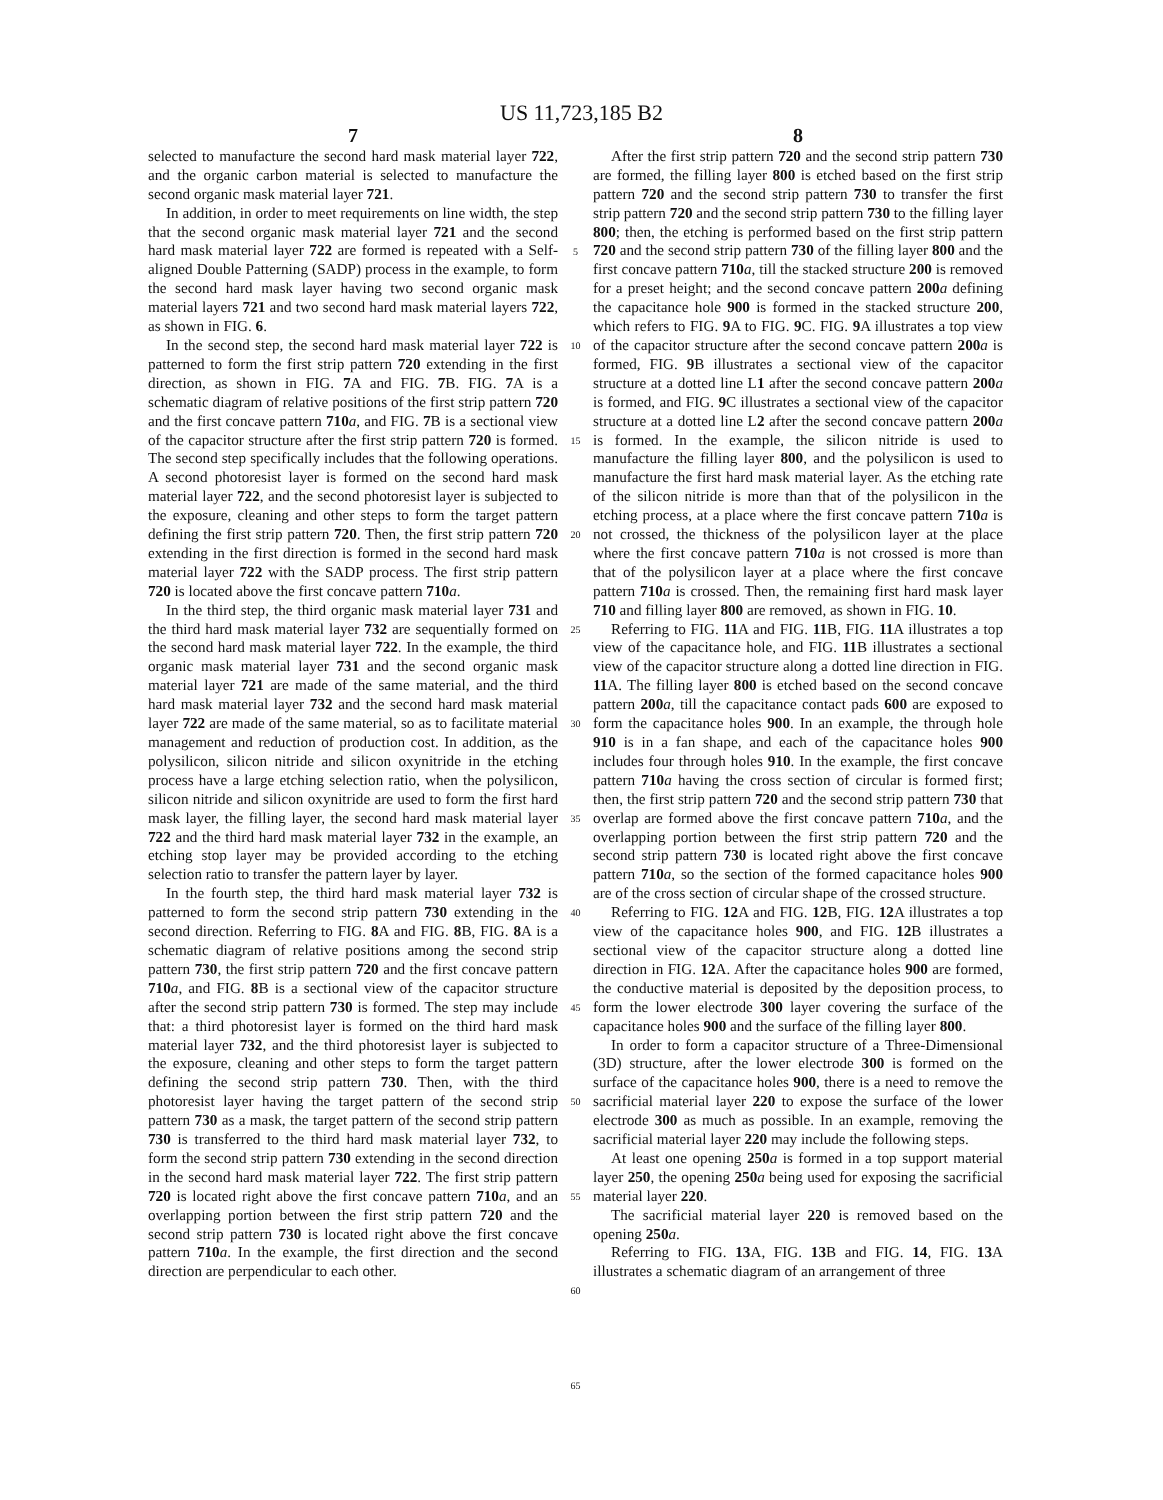US 11,723,185 B2
7
selected to manufacture the second hard mask material layer 722, and the organic carbon material is selected to manufacture the second organic mask material layer 721.
In addition, in order to meet requirements on line width, the step that the second organic mask material layer 721 and the second hard mask material layer 722 are formed is repeated with a Self-aligned Double Patterning (SADP) process in the example, to form the second hard mask layer having two second organic mask material layers 721 and two second hard mask material layers 722, as shown in FIG. 6.
In the second step, the second hard mask material layer 722 is patterned to form the first strip pattern 720 extending in the first direction, as shown in FIG. 7 A and FIG. 7 B. FIG. 7 A is a schematic diagram of relative positions of the first strip pattern 720 and the first concave pattern 710 a, and FIG. 7 B is a sectional view of the capacitor structure after the first strip pattern 720 is formed. The second step specifically includes that the following operations. A second photoresist layer is formed on the second hard mask material layer 722, and the second photoresist layer is subjected to the exposure, cleaning and other steps to form the target pattern defining the first strip pattern 720. Then, the first strip pattern 720 extending in the first direction is formed in the second hard mask material layer 722 with the SADP process. The first strip pattern 720 is located above the first concave pattern 710 a.
In the third step, the third organic mask material layer 731 and the third hard mask material layer 732 are sequentially formed on the second hard mask material layer 722. In the example, the third organic mask material layer 731 and the second organic mask material layer 721 are made of the same material, and the third hard mask material layer 732 and the second hard mask material layer 722 are made of the same material, so as to facilitate material management and reduction of production cost. In addition, as the polysilicon, silicon nitride and silicon oxynitride in the etching process have a large etching selection ratio, when the polysilicon, silicon nitride and silicon oxynitride are used to form the first hard mask layer, the filling layer, the second hard mask material layer 722 and the third hard mask material layer 732 in the example, an etching stop layer may be provided according to the etching selection ratio to transfer the pattern layer by layer.
In the fourth step, the third hard mask material layer 732 is patterned to form the second strip pattern 730 extending in the second direction. Referring to FIG. 8 A and FIG. 8 B, FIG. 8 A is a schematic diagram of relative positions among the second strip pattern 730, the first strip pattern 720 and the first concave pattern 710 a, and FIG. 8 B is a sectional view of the capacitor structure after the second strip pattern 730 is formed. The step may include that: a third photoresist layer is formed on the third hard mask material layer 732, and the third photoresist layer is subjected to the exposure, cleaning and other steps to form the target pattern defining the second strip pattern 730. Then, with the third photoresist layer having the target pattern of the second strip pattern 730 as a mask, the target pattern of the second strip pattern 730 is transferred to the third hard mask material layer 732, to form the second strip pattern 730 extending in the second direction in the second hard mask material layer 722. The first strip pattern 720 is located right above the first concave pattern 710 a, and an overlapping portion between the first strip pattern 720 and the second strip pattern 730 is located right above the first concave pattern 710 a. In the example, the first direction and the second direction are perpendicular to each other.
5
10
15
20
25
30
35
40
45
50
55
60
65
8
After the first strip pattern 720 and the second strip pattern 730 are formed, the filling layer 800 is etched based on the first strip pattern 720 and the second strip pattern 730 to transfer the first strip pattern 720 and the second strip pattern 730 to the filling layer 800; then, the etching is performed based on the first strip pattern 720 and the second strip pattern 730 of the filling layer 800 and the first concave pattern 710 a, till the stacked structure 200 is removed for a preset height; and the second concave pattern 200 a defining the capacitance hole 900 is formed in the stacked structure 200, which refers to FIG. 9 A to FIG. 9 C. FIG. 9 A illustrates a top view of the capacitor structure after the second concave pattern 200 a is formed, FIG. 9 B illustrates a sectional view of the capacitor structure at a dotted line L1 after the second concave pattern 200 a is formed, and FIG. 9 C illustrates a sectional view of the capacitor structure at a dotted line L2 after the second concave pattern 200 a is formed. In the example, the silicon nitride is used to manufacture the filling layer 800, and the polysilicon is used to manufacture the first hard mask material layer. As the etching rate of the silicon nitride is more than that of the polysilicon in the etching process, at a place where the first concave pattern 710 a is not crossed, the thickness of the polysilicon layer at the place where the first concave pattern 710 a is not crossed is more than that of the polysilicon layer at a place where the first concave pattern 710 a is crossed. Then, the remaining first hard mask layer 710 and filling layer 800 are removed, as shown in FIG. 10.
Referring to FIG. 11 A and FIG. 11 B, FIG. 11 A illustrates a top view of the capacitance hole, and FIG. 11 B illustrates a sectional view of the capacitor structure along a dotted line direction in FIG. 11 A. The filling layer 800 is etched based on the second concave pattern 200 a, till the capacitance contact pads 600 are exposed to form the capacitance holes 900. In an example, the through hole 910 is in a fan shape, and each of the capacitance holes 900 includes four through holes 910. In the example, the first concave pattern 710 a having the cross section of circular is formed first; then, the first strip pattern 720 and the second strip pattern 730 that overlap are formed above the first concave pattern 710 a, and the overlapping portion between the first strip pattern 720 and the second strip pattern 730 is located right above the first concave pattern 710 a, so the section of the formed capacitance holes 900 are of the cross section of circular shape of the crossed structure.
Referring to FIG. 12 A and FIG. 12 B, FIG. 12 A illustrates a top view of the capacitance holes 900, and FIG. 12 B illustrates a sectional view of the capacitor structure along a dotted line direction in FIG. 12 A. After the capacitance holes 900 are formed, the conductive material is deposited by the deposition process, to form the lower electrode 300 layer covering the surface of the capacitance holes 900 and the surface of the filling layer 800.
In order to form a capacitor structure of a Three-Dimensional (3D) structure, after the lower electrode 300 is formed on the surface of the capacitance holes 900, there is a need to remove the sacrificial material layer 220 to expose the surface of the lower electrode 300 as much as possible. In an example, removing the sacrificial material layer 220 may include the following steps.
At least one opening 250 a is formed in a top support material layer 250, the opening 250 a being used for exposing the sacrificial material layer 220.
The sacrificial material layer 220 is removed based on the opening 250 a.
Referring to FIG. 13 A, FIG. 13 B and FIG. 14, FIG. 13 A illustrates a schematic diagram of an arrangement of three